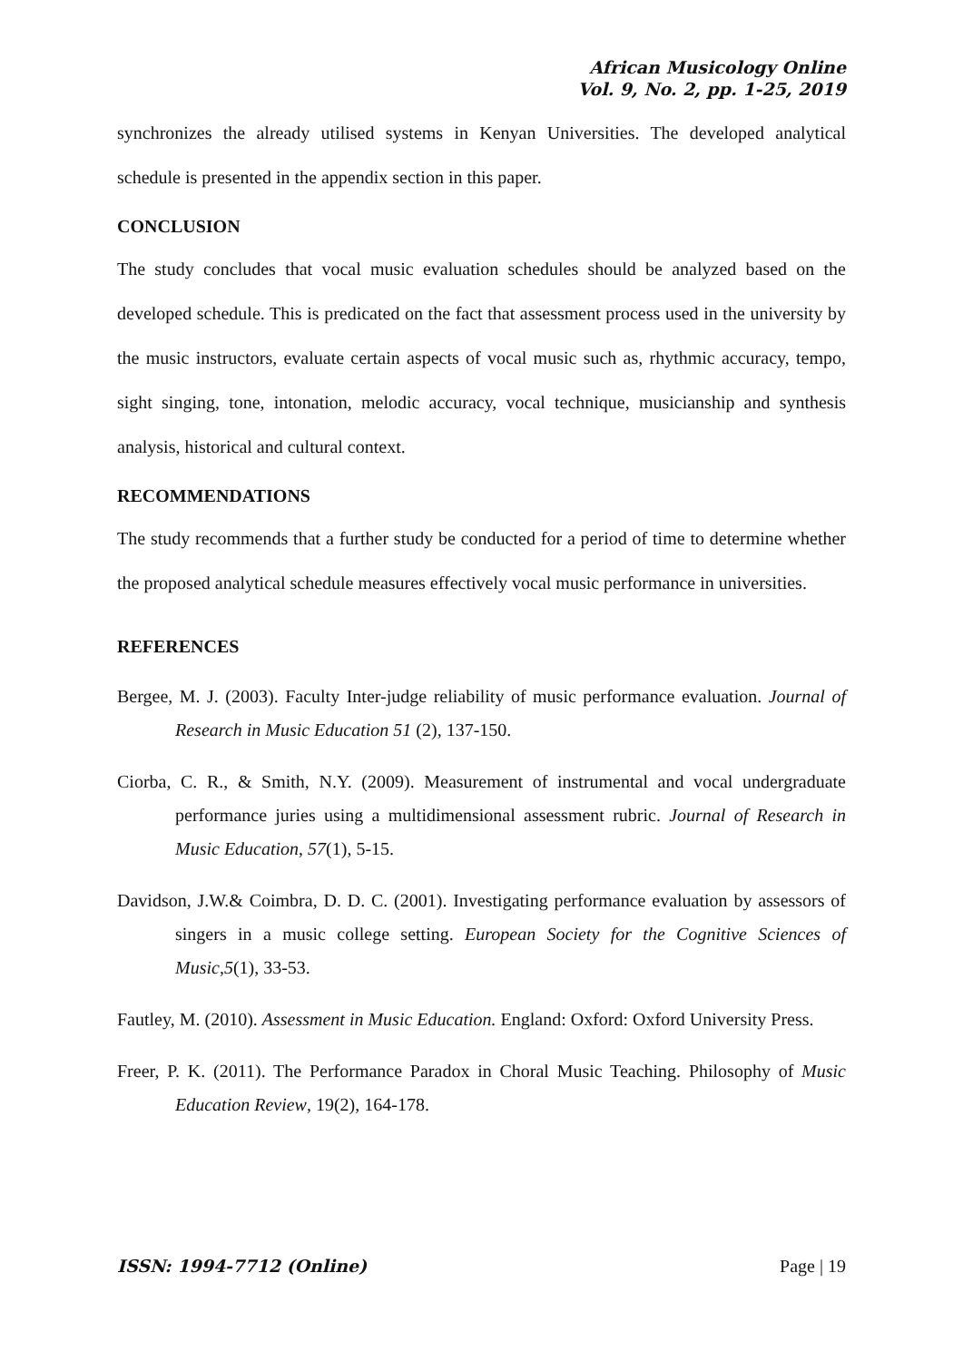African Musicology Online
Vol. 9, No. 2, pp. 1-25, 2019
synchronizes the already utilised systems in Kenyan Universities. The developed analytical schedule is presented in the appendix section in this paper.
CONCLUSION
The study concludes that vocal music evaluation schedules should be analyzed based on the developed schedule. This is predicated on the fact that assessment process used in the university by the music instructors, evaluate certain aspects of vocal music such as, rhythmic accuracy, tempo, sight singing, tone, intonation, melodic accuracy, vocal technique, musicianship and synthesis analysis, historical and cultural context.
RECOMMENDATIONS
The study recommends that a further study be conducted for a period of time to determine whether the proposed analytical schedule measures effectively vocal music performance in universities.
REFERENCES
Bergee, M. J. (2003). Faculty Inter-judge reliability of music performance evaluation. Journal of Research in Music Education 51 (2), 137-150.
Ciorba, C. R., & Smith, N.Y. (2009). Measurement of instrumental and vocal undergraduate performance juries using a multidimensional assessment rubric. Journal of Research in Music Education, 57(1), 5-15.
Davidson, J.W.& Coimbra, D. D. C. (2001). Investigating performance evaluation by assessors of singers in a music college setting. European Society for the Cognitive Sciences of Music,5(1), 33-53.
Fautley, M. (2010). Assessment in Music Education. England: Oxford: Oxford University Press.
Freer, P. K. (2011). The Performance Paradox in Choral Music Teaching. Philosophy of Music Education Review, 19(2), 164-178.
ISSN: 1994-7712 (Online) Page | 19